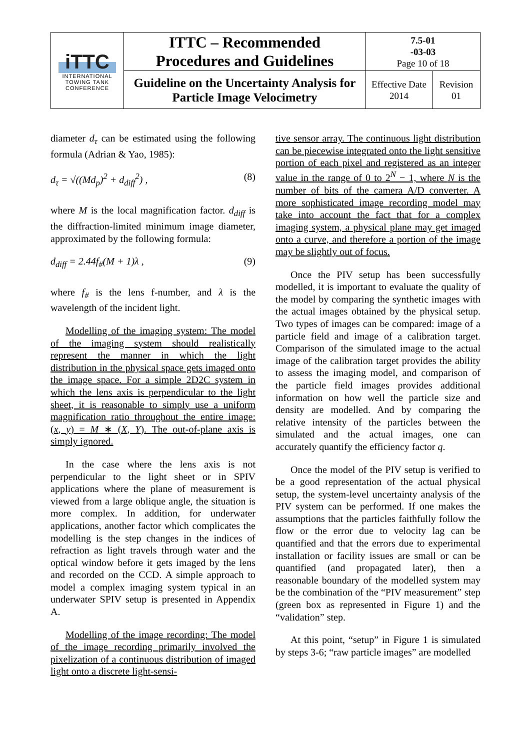| iTTC INTERNATIONAL TOWING TANK CONFERENCE | ITTC – Recommended Procedures and Guidelines | 7.5-01 -03-03 Page 10 of 18 | |
| | Guideline on the Uncertainty Analysis for Particle Image Velocimetry | Effective Date 2014 | Revision 01 |
diameter d<sub>τ</sub> can be estimated using the following formula (Adrian & Yao, 1985):
d<sub>τ</sub> = √((Md<sub>p</sub>)<sup>2</sup> + d<sub>diff</sub><sup>2</sup>) , (8)
where M is the local magnification factor. d<sub>diff</sub> is the diffraction-limited minimum image diameter, approximated by the following formula:
d<sub>diff</sub> = 2.44f<sub>#</sub>(M + 1)λ , (9)
where f<sub>#</sub> is the lens f-number, and λ is the wavelength of the incident light.
Modelling of the imaging system: The model of the imaging system should realistically represent the manner in which the light distribution in the physical space gets imaged onto the image space. For a simple 2D2C system in which the lens axis is perpendicular to the light sheet, it is reasonable to simply use a uniform magnification ratio throughout the entire image: (x, y) = M ∗ (X, Y). The out-of-plane axis is simply ignored.
In the case where the lens axis is not perpendicular to the light sheet or in SPIV applications where the plane of measurement is viewed from a large oblique angle, the situation is more complex. In addition, for underwater applications, another factor which complicates the modelling is the step changes in the indices of refraction as light travels through water and the optical window before it gets imaged by the lens and recorded on the CCD. A simple approach to model a complex imaging system typical in an underwater SPIV setup is presented in Appendix A.
Modelling of the image recording: The model of the image recording primarily involved the pixelization of a continuous distribution of imaged light onto a discrete light-sensi-
tive sensor array. The continuous light distribution can be piecewise integrated onto the light sensitive portion of each pixel and registered as an integer value in the range of 0 to 2<sup>N</sup> − 1, where N is the number of bits of the camera A/D converter. A more sophisticated image recording model may take into account the fact that for a complex imaging system, a physical plane may get imaged onto a curve, and therefore a portion of the image may be slightly out of focus.
Once the PIV setup has been successfully modelled, it is important to evaluate the quality of the model by comparing the synthetic images with the actual images obtained by the physical setup. Two types of images can be compared: image of a particle field and image of a calibration target. Comparison of the simulated image to the actual image of the calibration target provides the ability to assess the imaging model, and comparison of the particle field images provides additional information on how well the particle size and density are modelled. And by comparing the relative intensity of the particles between the simulated and the actual images, one can accurately quantify the efficiency factor q.
Once the model of the PIV setup is verified to be a good representation of the actual physical setup, the system-level uncertainty analysis of the PIV system can be performed. If one makes the assumptions that the particles faithfully follow the flow or the error due to velocity lag can be quantified and that the errors due to experimental installation or facility issues are small or can be quantified (and propagated later), then a reasonable boundary of the modelled system may be the combination of the “PIV measurement” step (green box as represented in Figure 1) and the “validation” step.
At this point, “setup” in Figure 1 is simulated by steps 3-6; “raw particle images” are modelled